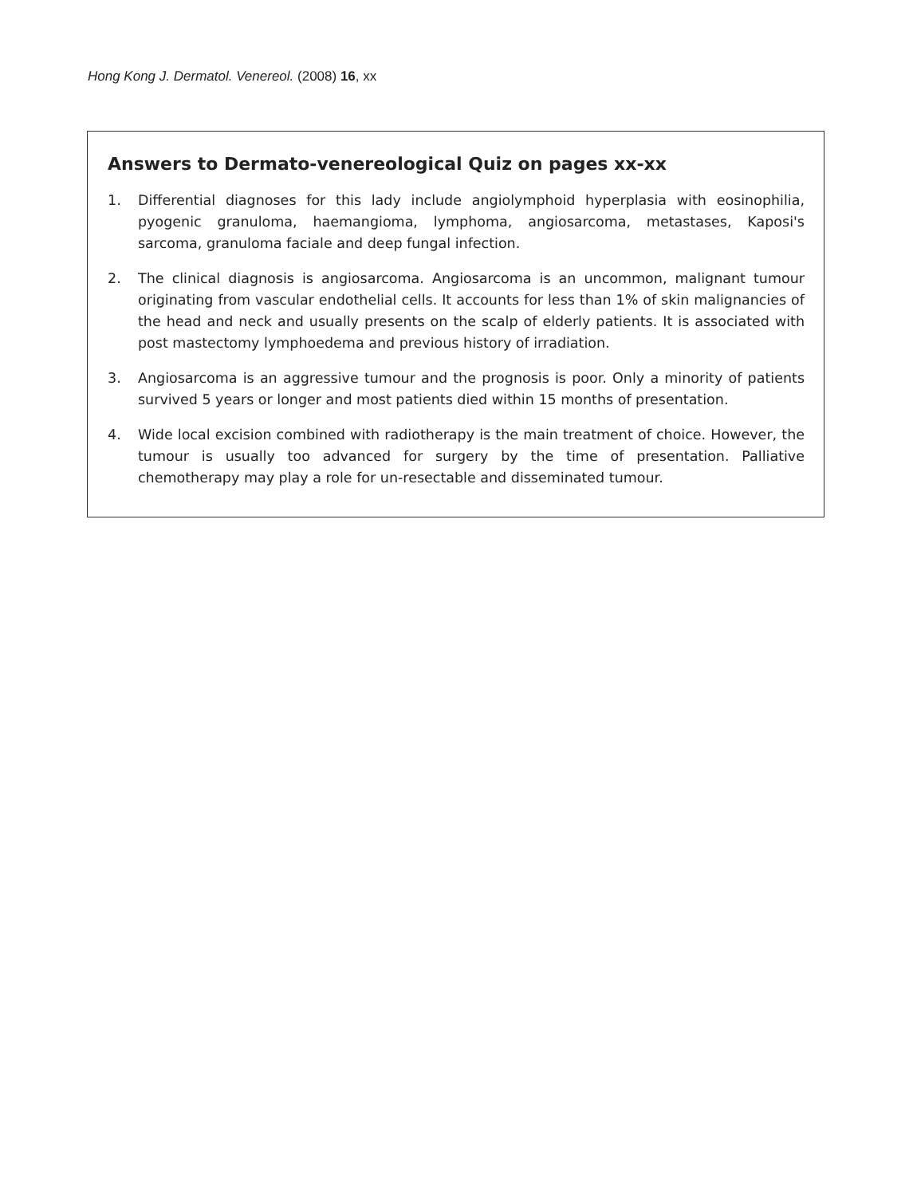Hong Kong J. Dermatol. Venereol. (2008) 16, xx
Answers to Dermato-venereological Quiz on pages xx-xx
1. Differential diagnoses for this lady include angiolymphoid hyperplasia with eosinophilia, pyogenic granuloma, haemangioma, lymphoma, angiosarcoma, metastases, Kaposi's sarcoma, granuloma faciale and deep fungal infection.
2. The clinical diagnosis is angiosarcoma. Angiosarcoma is an uncommon, malignant tumour originating from vascular endothelial cells. It accounts for less than 1% of skin malignancies of the head and neck and usually presents on the scalp of elderly patients. It is associated with post mastectomy lymphoedema and previous history of irradiation.
3. Angiosarcoma is an aggressive tumour and the prognosis is poor. Only a minority of patients survived 5 years or longer and most patients died within 15 months of presentation.
4. Wide local excision combined with radiotherapy is the main treatment of choice. However, the tumour is usually too advanced for surgery by the time of presentation. Palliative chemotherapy may play a role for un-resectable and disseminated tumour.